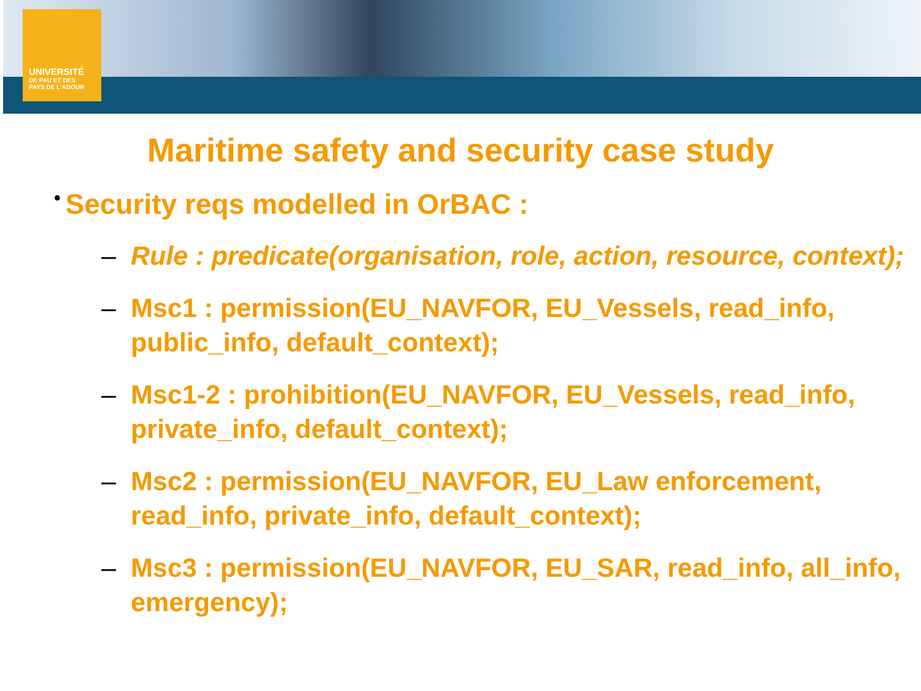UNIVERSITÉ
DE PAU ET DES
PAYS DE L'ADOUR
Maritime safety and security case study
• Security reqs modelled in OrBAC :
– Rule : predicate(organisation, role, action, resource, context);
– Msc1 : permission(EU_NAVFOR, EU_Vessels, read_info, public_info, default_context);
– Msc1-2 : prohibition(EU_NAVFOR, EU_Vessels, read_info, private_info, default_context);
– Msc2 : permission(EU_NAVFOR, EU_Law enforcement, read_info, private_info, default_context);
– Msc3 : permission(EU_NAVFOR, EU_SAR, read_info, all_info, emergency);